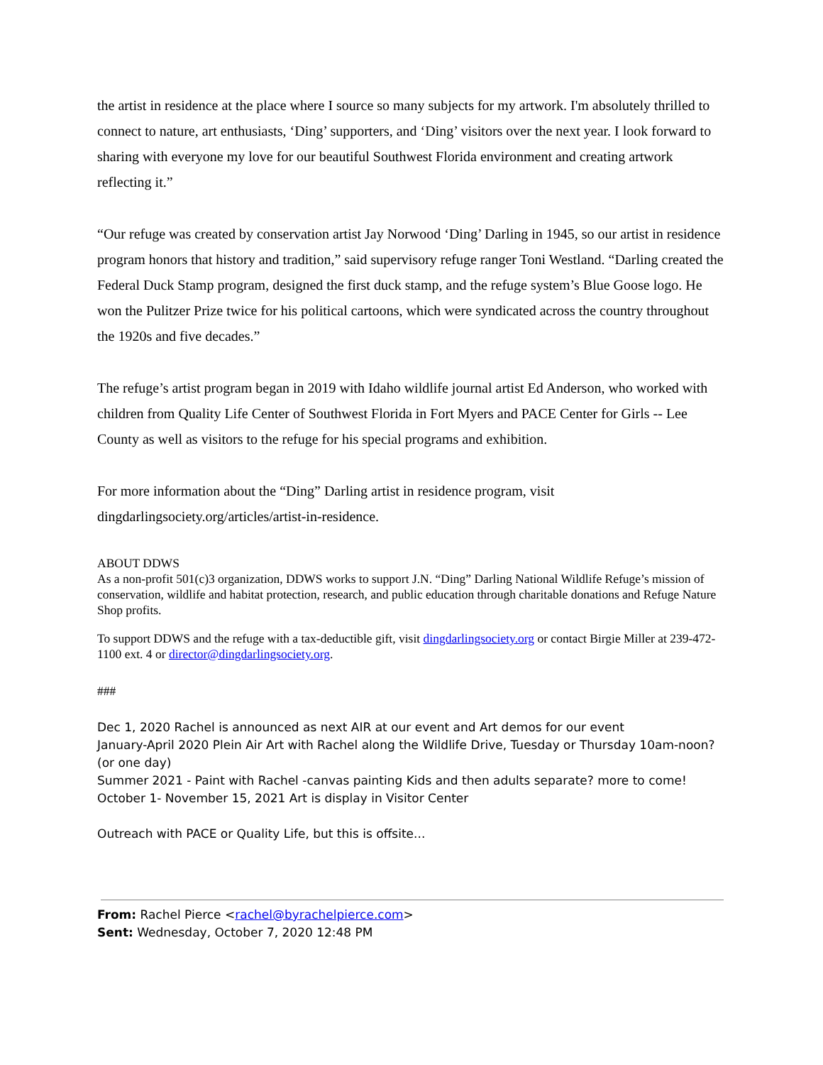the artist in residence at the place where I source so many subjects for my artwork. I'm absolutely thrilled to connect to nature, art enthusiasts, ‘Ding’ supporters, and ‘Ding’ visitors over the next year. I look forward to sharing with everyone my love for our beautiful Southwest Florida environment and creating artwork reflecting it.”
“Our refuge was created by conservation artist Jay Norwood ‘Ding’ Darling in 1945, so our artist in residence program honors that history and tradition,” said supervisory refuge ranger Toni Westland. “Darling created the Federal Duck Stamp program, designed the first duck stamp, and the refuge system’s Blue Goose logo. He won the Pulitzer Prize twice for his political cartoons, which were syndicated across the country throughout the 1920s and five decades.”
The refuge’s artist program began in 2019 with Idaho wildlife journal artist Ed Anderson, who worked with children from Quality Life Center of Southwest Florida in Fort Myers and PACE Center for Girls -- Lee County as well as visitors to the refuge for his special programs and exhibition.
For more information about the “Ding” Darling artist in residence program, visit dingdarlingsociety.org/articles/artist-in-residence.
ABOUT DDWS
As a non-profit 501(c)3 organization, DDWS works to support J.N. “Ding” Darling National Wildlife Refuge’s mission of conservation, wildlife and habitat protection, research, and public education through charitable donations and Refuge Nature Shop profits.
To support DDWS and the refuge with a tax-deductible gift, visit dingdarlingsociety.org or contact Birgie Miller at 239-472-1100 ext. 4 or director@dingdarlingsociety.org.
###
Dec 1, 2020 Rachel is announced as next AIR at our event and Art demos for our event
January-April 2020 Plein Air Art with Rachel along the Wildlife Drive, Tuesday or Thursday 10am-noon? (or one day)
Summer 2021 - Paint with Rachel -canvas painting Kids and then adults separate? more to come!
October 1- November 15, 2021 Art is display in Visitor Center
Outreach with PACE or Quality Life, but this is offsite...
From: Rachel Pierce <rachel@byrachelpierce.com>
Sent: Wednesday, October 7, 2020 12:48 PM